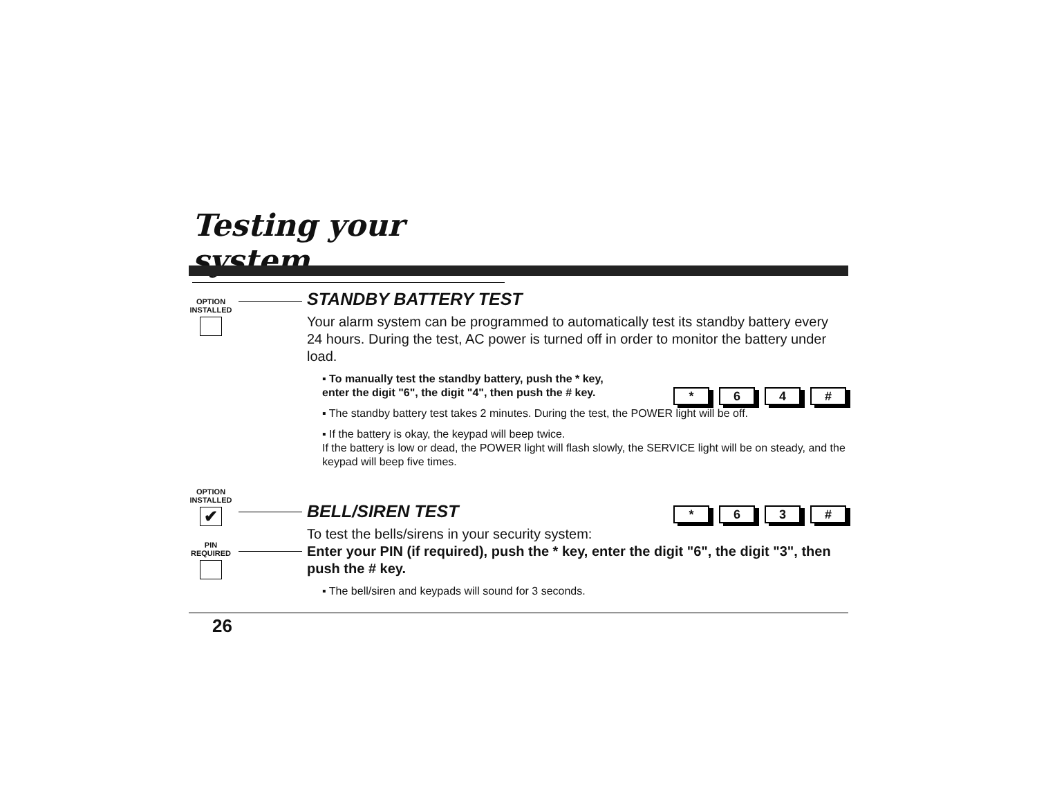Testing your system
OPTION
INSTALLED
STANDBY BATTERY TEST
Your alarm system can be programmed to automatically test its standby battery every 24 hours. During the test, AC power is turned off in order to monitor the battery under load.
* 6 4 #
▪ To manually test the standby battery, push the * key, enter the digit "6", the digit "4", then push the # key.
▪ The standby battery test takes 2 minutes. During the test, the POWER light will be off.
▪ If the battery is okay, the keypad will beep twice.
If the battery is low or dead, the POWER light will flash slowly, the SERVICE light will be on steady, and the keypad will beep five times.
OPTION
INSTALLED
✔
PIN
REQUIRED
* 6 3 #
BELL/SIREN TEST
To test the bells/sirens in your security system:
Enter your PIN (if required), push the * key, enter the digit "6", the digit "3", then push the # key.
▪ The bell/siren and keypads will sound for 3 seconds.
26